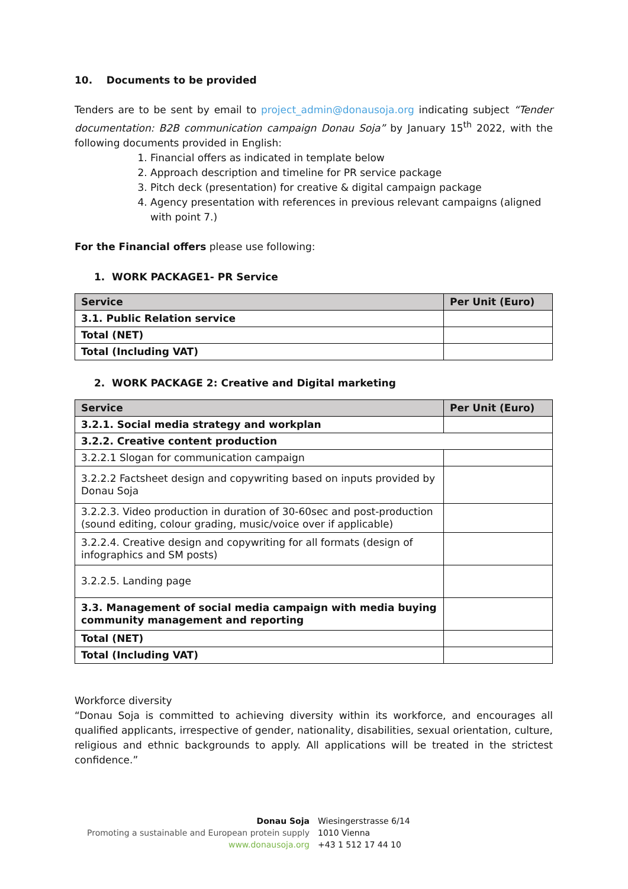10. Documents to be provided
Tenders are to be sent by email to project_admin@donausoja.org indicating subject “Tender documentation: B2B communication campaign Donau Soja” by January 15<sup>th</sup> 2022, with the following documents provided in English:
1. Financial offers as indicated in template below
2. Approach description and timeline for PR service package
3. Pitch deck (presentation) for creative & digital campaign package
4. Agency presentation with references in previous relevant campaigns (aligned with point 7.)
For the Financial offers please use following:
1. WORK PACKAGE1- PR Service
| Service | Per Unit (Euro) |
| --- | --- |
| 3.1. Public Relation service | |
| Total (NET) | |
| Total (Including VAT) | |
2. WORK PACKAGE 2: Creative and Digital marketing
| Service | Per Unit (Euro) |
| --- | --- |
| 3.2.1. Social media strategy and workplan | |
| 3.2.2. Creative content production | |
| 3.2.2.1 Slogan for communication campaign | |
| 3.2.2.2 Factsheet design and copywriting based on inputs provided by Donau Soja | |
| 3.2.2.3. Video production in duration of 30-60sec and post-production (sound editing, colour grading, music/voice over if applicable) | |
| 3.2.2.4. Creative design and copywriting for all formats (design of infographics and SM posts) | |
| 3.2.2.5. Landing page | |
| 3.3. Management of social media campaign with media buying community management and reporting | |
| Total (NET) | |
| Total (Including VAT) | |
Workforce diversity
“Donau Soja is committed to achieving diversity within its workforce, and encourages all qualified applicants, irrespective of gender, nationality, disabilities, sexual orientation, culture, religious and ethnic backgrounds to apply. All applications will be treated in the strictest confidence.”
Donau Soja
Promoting a sustainable and European protein supply
www.donausoja.org
Wiesingerstrasse 6/14
1010 Vienna
+43 1 512 17 44 10